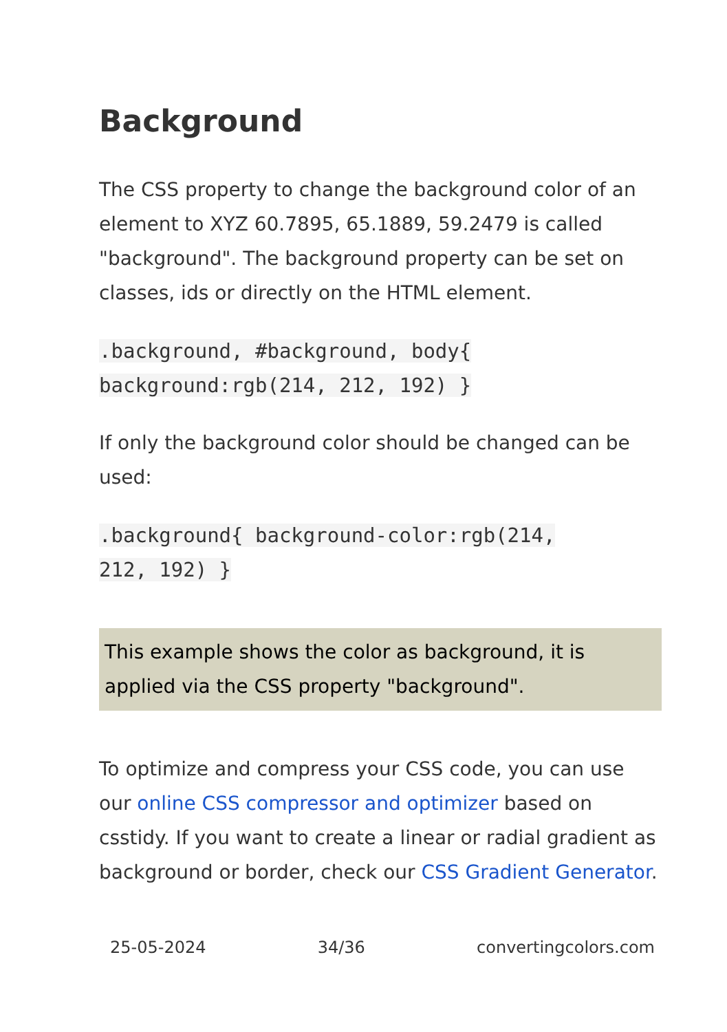Background
The CSS property to change the background color of an element to XYZ 60.7895, 65.1889, 59.2479 is called "background". The background property can be set on classes, ids or directly on the HTML element.
.background, #background, body{
background:rgb(214, 212, 192) }
If only the background color should be changed can be used:
.background{ background-color:rgb(214,
212, 192) }
This example shows the color as background, it is applied via the CSS property "background".
To optimize and compress your CSS code, you can use our online CSS compressor and optimizer based on csstidy. If you want to create a linear or radial gradient as background or border, check our CSS Gradient Generator.
25-05-2024 34/36 convertingcolors.com